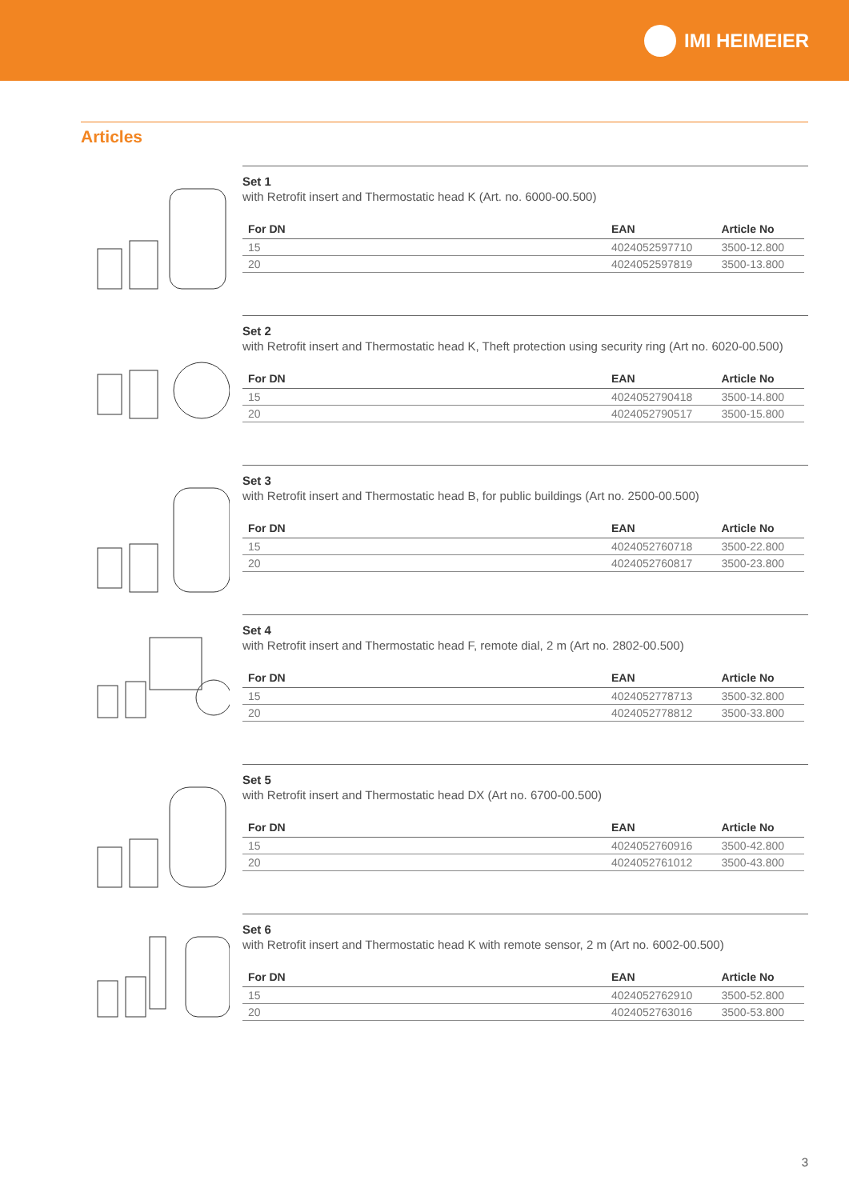IMI HEIMEIER
Articles
Set 1
with Retrofit insert and Thermostatic head K (Art. no. 6000-00.500)
| For DN | EAN | Article No |
| --- | --- | --- |
| 15 | 4024052597710 | 3500-12.800 |
| 20 | 4024052597819 | 3500-13.800 |
Set 2
with Retrofit insert and Thermostatic head K, Theft protection using security ring (Art no. 6020-00.500)
| For DN | EAN | Article No |
| --- | --- | --- |
| 15 | 4024052790418 | 3500-14.800 |
| 20 | 4024052790517 | 3500-15.800 |
Set 3
with Retrofit insert and Thermostatic head B, for public buildings (Art no. 2500-00.500)
| For DN | EAN | Article No |
| --- | --- | --- |
| 15 | 4024052760718 | 3500-22.800 |
| 20 | 4024052760817 | 3500-23.800 |
Set 4
with Retrofit insert and Thermostatic head F, remote dial, 2 m (Art no. 2802-00.500)
| For DN | EAN | Article No |
| --- | --- | --- |
| 15 | 4024052778713 | 3500-32.800 |
| 20 | 4024052778812 | 3500-33.800 |
Set 5
with Retrofit insert and Thermostatic head DX (Art no. 6700-00.500)
| For DN | EAN | Article No |
| --- | --- | --- |
| 15 | 4024052760916 | 3500-42.800 |
| 20 | 4024052761012 | 3500-43.800 |
Set 6
with Retrofit insert and Thermostatic head K with remote sensor, 2 m (Art no. 6002-00.500)
| For DN | EAN | Article No |
| --- | --- | --- |
| 15 | 4024052762910 | 3500-52.800 |
| 20 | 4024052763016 | 3500-53.800 |
3